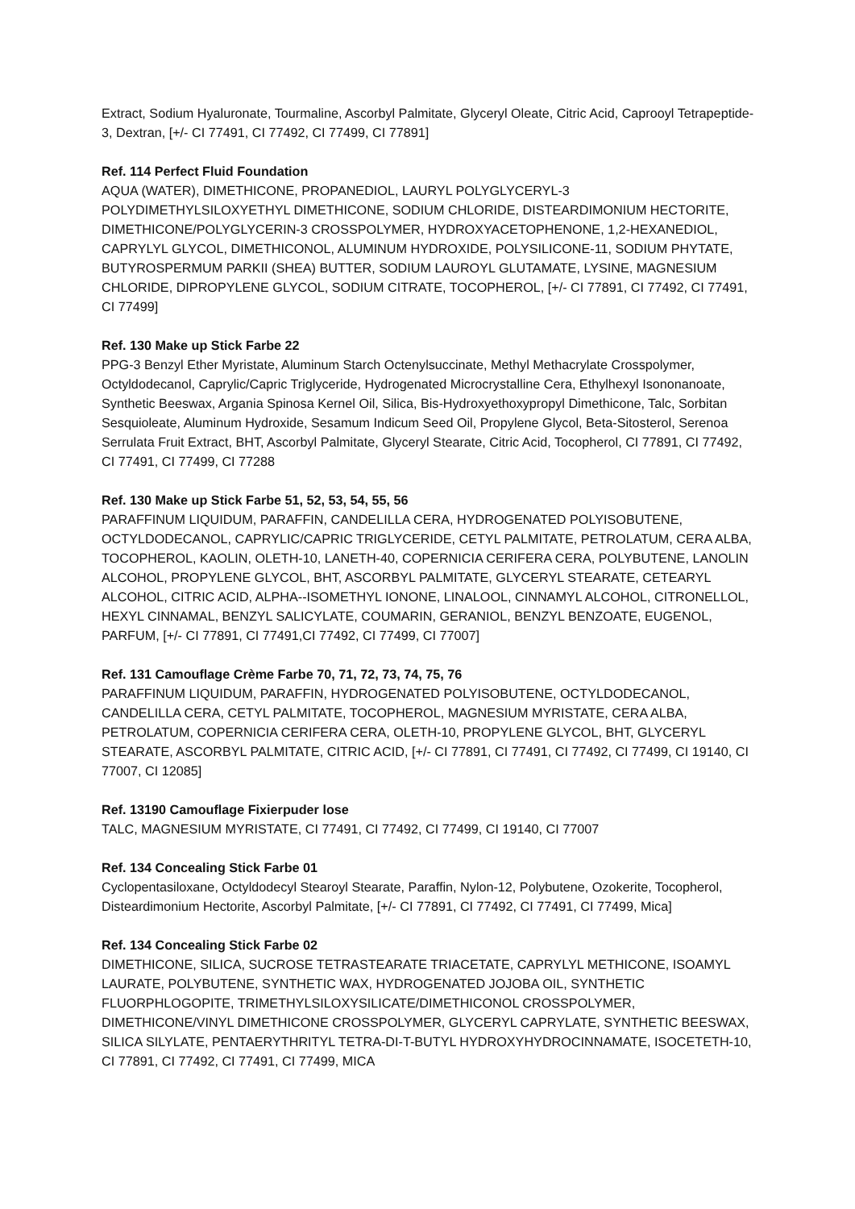Extract, Sodium Hyaluronate, Tourmaline, Ascorbyl Palmitate, Glyceryl Oleate, Citric Acid, Caprooyl Tetrapeptide-3, Dextran, [+/- CI 77491, CI 77492, CI 77499, CI 77891]
Ref. 114 Perfect Fluid Foundation
AQUA (WATER), DIMETHICONE, PROPANEDIOL, LAURYL POLYGLYCERYL-3 POLYDIMETHYLSILOXYETHYL DIMETHICONE, SODIUM CHLORIDE, DISTEARDIMONIUM HECTORITE, DIMETHICONE/POLYGLYCERIN-3 CROSSPOLYMER, HYDROXYACETOPHENONE, 1,2-HEXANEDIOL, CAPRYLYL GLYCOL, DIMETHICONOL, ALUMINUM HYDROXIDE, POLYSILICONE-11, SODIUM PHYTATE, BUTYROSPERMUM PARKII (SHEA) BUTTER, SODIUM LAUROYL GLUTAMATE, LYSINE, MAGNESIUM CHLORIDE, DIPROPYLENE GLYCOL, SODIUM CITRATE, TOCOPHEROL, [+/- CI 77891, CI 77492, CI 77491, CI 77499]
Ref. 130 Make up Stick Farbe 22
PPG-3 Benzyl Ether Myristate, Aluminum Starch Octenylsuccinate, Methyl Methacrylate Crosspolymer, Octyldodecanol, Caprylic/Capric Triglyceride, Hydrogenated Microcrystalline Cera, Ethylhexyl Isononanoate, Synthetic Beeswax, Argania Spinosa Kernel Oil, Silica, Bis-Hydroxyethoxypropyl Dimethicone, Talc, Sorbitan Sesquioleate, Aluminum Hydroxide, Sesamum Indicum Seed Oil, Propylene Glycol, Beta-Sitosterol, Serenoa Serrulata Fruit Extract, BHT, Ascorbyl Palmitate, Glyceryl Stearate, Citric Acid, Tocopherol, CI 77891, CI 77492, CI 77491, CI 77499, CI 77288
Ref. 130 Make up Stick Farbe 51, 52, 53, 54, 55, 56
PARAFFINUM LIQUIDUM, PARAFFIN, CANDELILLA CERA, HYDROGENATED POLYISOBUTENE, OCTYLDODECANOL, CAPRYLIC/CAPRIC TRIGLYCERIDE, CETYL PALMITATE, PETROLATUM, CERA ALBA, TOCOPHEROL, KAOLIN, OLETH-10, LANETH-40, COPERNICIA CERIFERA CERA, POLYBUTENE, LANOLIN ALCOHOL, PROPYLENE GLYCOL, BHT, ASCORBYL PALMITATE, GLYCERYL STEARATE, CETEARYL ALCOHOL, CITRIC ACID, ALPHA--ISOMETHYL IONONE, LINALOOL, CINNAMYL ALCOHOL, CITRONELLOL, HEXYL CINNAMAL, BENZYL SALICYLATE, COUMARIN, GERANIOL, BENZYL BENZOATE, EUGENOL, PARFUM, [+/- CI 77891, CI 77491,CI 77492, CI 77499, CI 77007]
Ref. 131 Camouflage Crème Farbe 70, 71, 72, 73, 74, 75, 76
PARAFFINUM LIQUIDUM, PARAFFIN, HYDROGENATED POLYISOBUTENE, OCTYLDODECANOL, CANDELILLA CERA, CETYL PALMITATE, TOCOPHEROL, MAGNESIUM MYRISTATE, CERA ALBA, PETROLATUM, COPERNICIA CERIFERA CERA, OLETH-10, PROPYLENE GLYCOL, BHT, GLYCERYL STEARATE, ASCORBYL PALMITATE, CITRIC ACID, [+/- CI 77891, CI 77491, CI 77492, CI 77499, CI 19140, CI 77007, CI 12085]
Ref. 13190 Camouflage Fixierpuder lose
TALC, MAGNESIUM MYRISTATE, CI 77491, CI 77492, CI 77499, CI 19140, CI 77007
Ref. 134 Concealing Stick Farbe 01
Cyclopentasiloxane, Octyldodecyl Stearoyl Stearate, Paraffin, Nylon-12, Polybutene, Ozokerite, Tocopherol, Disteardimonium Hectorite, Ascorbyl Palmitate, [+/- CI 77891, CI 77492, CI 77491, CI 77499, Mica]
Ref. 134 Concealing Stick Farbe 02
DIMETHICONE, SILICA, SUCROSE TETRASTEARATE TRIACETATE, CAPRYLYL METHICONE, ISOAMYL LAURATE, POLYBUTENE, SYNTHETIC WAX, HYDROGENATED JOJOBA OIL, SYNTHETIC FLUORPHLOGOPITE, TRIMETHYLSILOXYSILICATE/DIMETHICONOL CROSSPOLYMER, DIMETHICONE/VINYL DIMETHICONE CROSSPOLYMER, GLYCERYL CAPRYLATE, SYNTHETIC BEESWAX, SILICA SILYLATE, PENTAERYTHRITYL TETRA-DI-T-BUTYL HYDROXYHYDROCINNAMATE, ISOCETETH-10, CI 77891, CI 77492, CI 77491, CI 77499, MICA